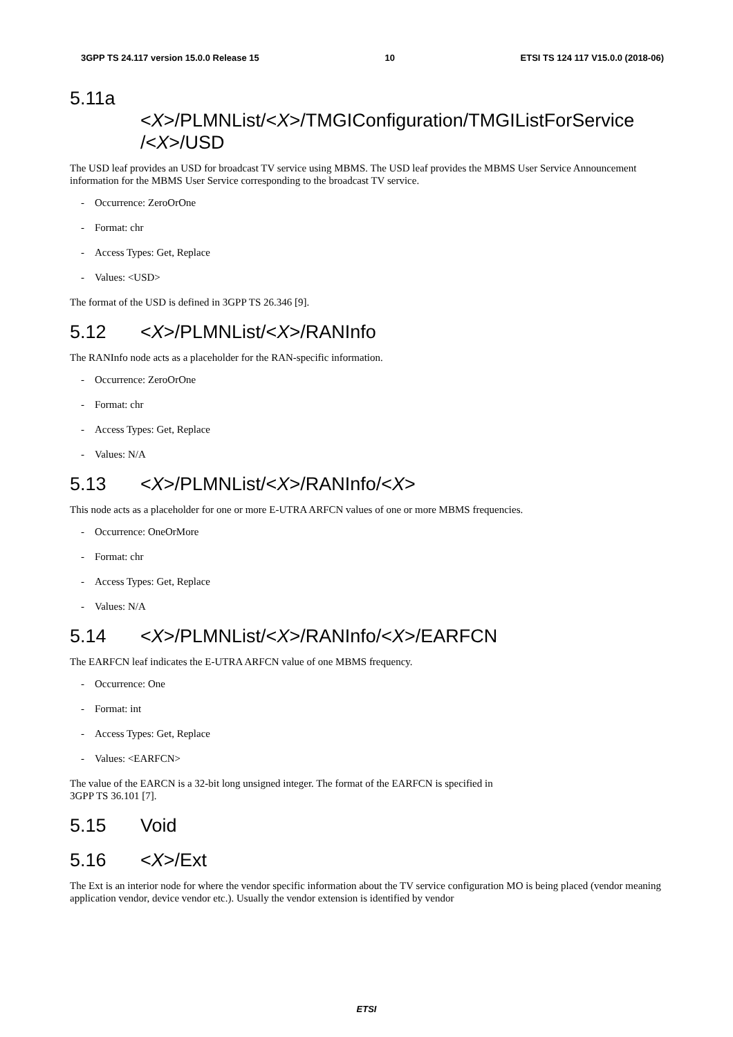3GPP TS 24.117 version 15.0.0 Release 15 10 ETSI TS 124 117 V15.0.0 (2018-06)
5.11a
<X>/PLMNList/<X>/TMGIConfiguration/TMGIListForService /<X>/USD
The USD leaf provides an USD for broadcast TV service using MBMS. The USD leaf provides the MBMS User Service Announcement information for the MBMS User Service corresponding to the broadcast TV service.
- Occurrence: ZeroOrOne
- Format: chr
- Access Types: Get, Replace
- Values: <USD>
The format of the USD is defined in 3GPP TS 26.346 [9].
5.12 <X>/PLMNList/<X>/RANInfo
The RANInfo node acts as a placeholder for the RAN-specific information.
- Occurrence: ZeroOrOne
- Format: chr
- Access Types: Get, Replace
- Values: N/A
5.13 <X>/PLMNList/<X>/RANInfo/<X>
This node acts as a placeholder for one or more E-UTRA ARFCN values of one or more MBMS frequencies.
- Occurrence: OneOrMore
- Format: chr
- Access Types: Get, Replace
- Values: N/A
5.14 <X>/PLMNList/<X>/RANInfo/<X>/EARFCN
The EARFCN leaf indicates the E-UTRA ARFCN value of one MBMS frequency.
- Occurrence: One
- Format: int
- Access Types: Get, Replace
- Values: <EARFCN>
The value of the EARCN is a 32-bit long unsigned integer. The format of the EARFCN is specified in
3GPP TS 36.101 [7].
5.15 Void
5.16 <X>/Ext
The Ext is an interior node for where the vendor specific information about the TV service configuration MO is being placed (vendor meaning application vendor, device vendor etc.). Usually the vendor extension is identified by vendor
ETSI